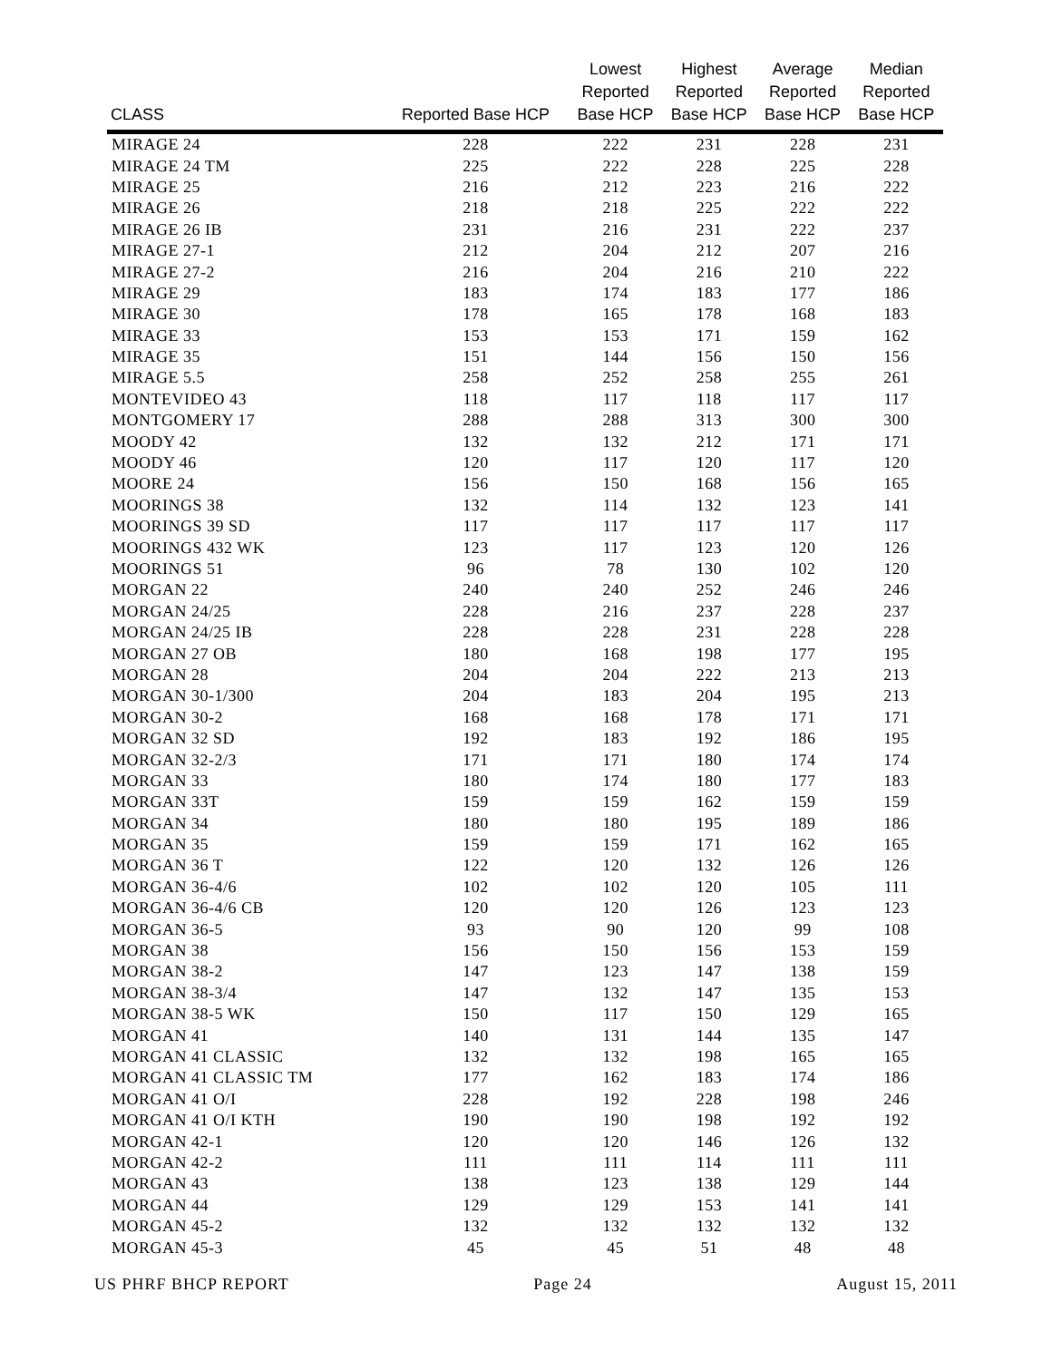| CLASS | Reported Base HCP | Lowest Reported Base HCP | Highest Reported Base HCP | Average Reported Base HCP | Median Reported Base HCP |
| --- | --- | --- | --- | --- | --- |
| MIRAGE 24 | 228 | 222 | 231 | 228 | 231 |
| MIRAGE 24 TM | 225 | 222 | 228 | 225 | 228 |
| MIRAGE 25 | 216 | 212 | 223 | 216 | 222 |
| MIRAGE 26 | 218 | 218 | 225 | 222 | 222 |
| MIRAGE 26 IB | 231 | 216 | 231 | 222 | 237 |
| MIRAGE 27-1 | 212 | 204 | 212 | 207 | 216 |
| MIRAGE 27-2 | 216 | 204 | 216 | 210 | 222 |
| MIRAGE 29 | 183 | 174 | 183 | 177 | 186 |
| MIRAGE 30 | 178 | 165 | 178 | 168 | 183 |
| MIRAGE 33 | 153 | 153 | 171 | 159 | 162 |
| MIRAGE 35 | 151 | 144 | 156 | 150 | 156 |
| MIRAGE 5.5 | 258 | 252 | 258 | 255 | 261 |
| MONTEVIDEO 43 | 118 | 117 | 118 | 117 | 117 |
| MONTGOMERY 17 | 288 | 288 | 313 | 300 | 300 |
| MOODY 42 | 132 | 132 | 212 | 171 | 171 |
| MOODY 46 | 120 | 117 | 120 | 117 | 120 |
| MOORE 24 | 156 | 150 | 168 | 156 | 165 |
| MOORINGS 38 | 132 | 114 | 132 | 123 | 141 |
| MOORINGS 39 SD | 117 | 117 | 117 | 117 | 117 |
| MOORINGS 432 WK | 123 | 117 | 123 | 120 | 126 |
| MOORINGS 51 | 96 | 78 | 130 | 102 | 120 |
| MORGAN 22 | 240 | 240 | 252 | 246 | 246 |
| MORGAN 24/25 | 228 | 216 | 237 | 228 | 237 |
| MORGAN 24/25 IB | 228 | 228 | 231 | 228 | 228 |
| MORGAN 27 OB | 180 | 168 | 198 | 177 | 195 |
| MORGAN 28 | 204 | 204 | 222 | 213 | 213 |
| MORGAN 30-1/300 | 204 | 183 | 204 | 195 | 213 |
| MORGAN 30-2 | 168 | 168 | 178 | 171 | 171 |
| MORGAN 32 SD | 192 | 183 | 192 | 186 | 195 |
| MORGAN 32-2/3 | 171 | 171 | 180 | 174 | 174 |
| MORGAN 33 | 180 | 174 | 180 | 177 | 183 |
| MORGAN 33T | 159 | 159 | 162 | 159 | 159 |
| MORGAN 34 | 180 | 180 | 195 | 189 | 186 |
| MORGAN 35 | 159 | 159 | 171 | 162 | 165 |
| MORGAN 36 T | 122 | 120 | 132 | 126 | 126 |
| MORGAN 36-4/6 | 102 | 102 | 120 | 105 | 111 |
| MORGAN 36-4/6 CB | 120 | 120 | 126 | 123 | 123 |
| MORGAN 36-5 | 93 | 90 | 120 | 99 | 108 |
| MORGAN 38 | 156 | 150 | 156 | 153 | 159 |
| MORGAN 38-2 | 147 | 123 | 147 | 138 | 159 |
| MORGAN 38-3/4 | 147 | 132 | 147 | 135 | 153 |
| MORGAN 38-5 WK | 150 | 117 | 150 | 129 | 165 |
| MORGAN 41 | 140 | 131 | 144 | 135 | 147 |
| MORGAN 41 CLASSIC | 132 | 132 | 198 | 165 | 165 |
| MORGAN 41 CLASSIC TM | 177 | 162 | 183 | 174 | 186 |
| MORGAN 41 O/I | 228 | 192 | 228 | 198 | 246 |
| MORGAN 41 O/I KTH | 190 | 190 | 198 | 192 | 192 |
| MORGAN 42-1 | 120 | 120 | 146 | 126 | 132 |
| MORGAN 42-2 | 111 | 111 | 114 | 111 | 111 |
| MORGAN 43 | 138 | 123 | 138 | 129 | 144 |
| MORGAN 44 | 129 | 129 | 153 | 141 | 141 |
| MORGAN 45-2 | 132 | 132 | 132 | 132 | 132 |
| MORGAN 45-3 | 45 | 45 | 51 | 48 | 48 |
US PHRF BHCP REPORT Page 24 August 15, 2011